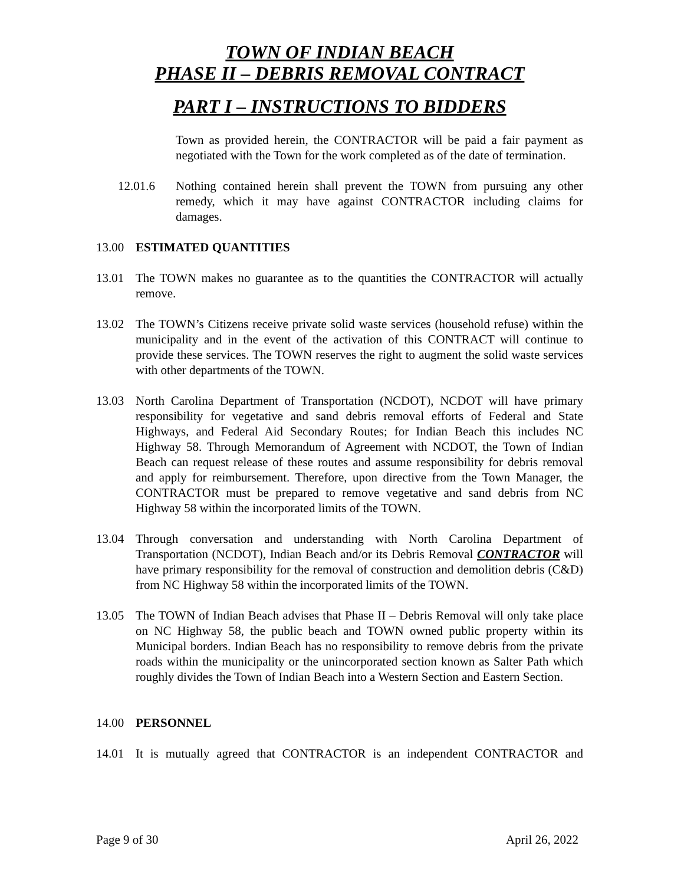TOWN OF INDIAN BEACH
PHASE II – DEBRIS REMOVAL CONTRACT
PART I – INSTRUCTIONS TO BIDDERS
Town as provided herein, the CONTRACTOR will be paid a fair payment as negotiated with the Town for the work completed as of the date of termination.
12.01.6 Nothing contained herein shall prevent the TOWN from pursuing any other remedy, which it may have against CONTRACTOR including claims for damages.
13.00 ESTIMATED QUANTITIES
13.01 The TOWN makes no guarantee as to the quantities the CONTRACTOR will actually remove.
13.02 The TOWN’s Citizens receive private solid waste services (household refuse) within the municipality and in the event of the activation of this CONTRACT will continue to provide these services. The TOWN reserves the right to augment the solid waste services with other departments of the TOWN.
13.03 North Carolina Department of Transportation (NCDOT), NCDOT will have primary responsibility for vegetative and sand debris removal efforts of Federal and State Highways, and Federal Aid Secondary Routes; for Indian Beach this includes NC Highway 58. Through Memorandum of Agreement with NCDOT, the Town of Indian Beach can request release of these routes and assume responsibility for debris removal and apply for reimbursement. Therefore, upon directive from the Town Manager, the CONTRACTOR must be prepared to remove vegetative and sand debris from NC Highway 58 within the incorporated limits of the TOWN.
13.04 Through conversation and understanding with North Carolina Department of Transportation (NCDOT), Indian Beach and/or its Debris Removal CONTRACTOR will have primary responsibility for the removal of construction and demolition debris (C&D) from NC Highway 58 within the incorporated limits of the TOWN.
13.05 The TOWN of Indian Beach advises that Phase II – Debris Removal will only take place on NC Highway 58, the public beach and TOWN owned public property within its Municipal borders. Indian Beach has no responsibility to remove debris from the private roads within the municipality or the unincorporated section known as Salter Path which roughly divides the Town of Indian Beach into a Western Section and Eastern Section.
14.00 PERSONNEL
14.01 It is mutually agreed that CONTRACTOR is an independent CONTRACTOR and
Page 9 of 30 April 26, 2022